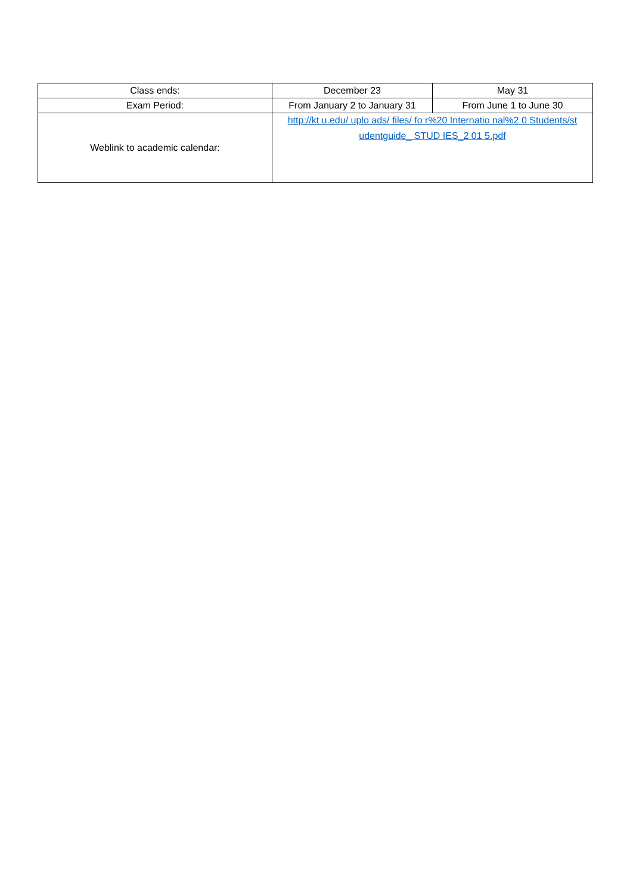| Class ends: | December 23 | May 31 |
| Exam Period: | From January 2 to January 31 | From June 1 to June 30 |
| Weblink to academic calendar: | http://kt u.edu/ uplo ads/ files/ fo r%20 Internatio nal%2 0 Students/st udentguide_ STUD IES_2 01 5.pdf | |